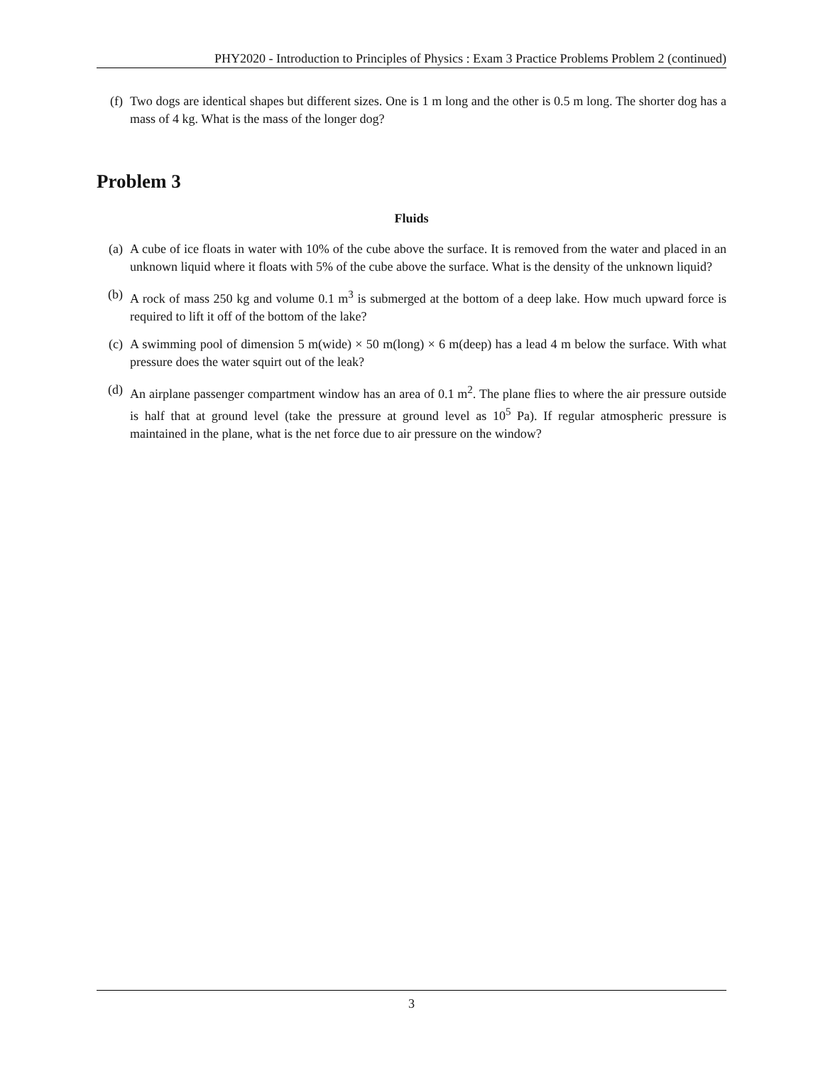PHY2020 - Introduction to Principles of Physics : Exam 3 Practice Problems Problem 2 (continued)
(f) Two dogs are identical shapes but different sizes. One is 1 m long and the other is 0.5 m long. The shorter dog has a mass of 4 kg. What is the mass of the longer dog?
Problem 3
Fluids
(a) A cube of ice floats in water with 10% of the cube above the surface. It is removed from the water and placed in an unknown liquid where it floats with 5% of the cube above the surface. What is the density of the unknown liquid?
(b) A rock of mass 250 kg and volume 0.1 m<sup>3</sup> is submerged at the bottom of a deep lake. How much upward force is required to lift it off of the bottom of the lake?
(c) A swimming pool of dimension 5 m(wide) × 50 m(long) × 6 m(deep) has a lead 4 m below the surface. With what pressure does the water squirt out of the leak?
(d) An airplane passenger compartment window has an area of 0.1 m<sup>2</sup>. The plane flies to where the air pressure outside is half that at ground level (take the pressure at ground level as 10<sup>5</sup> Pa). If regular atmospheric pressure is maintained in the plane, what is the net force due to air pressure on the window?
3